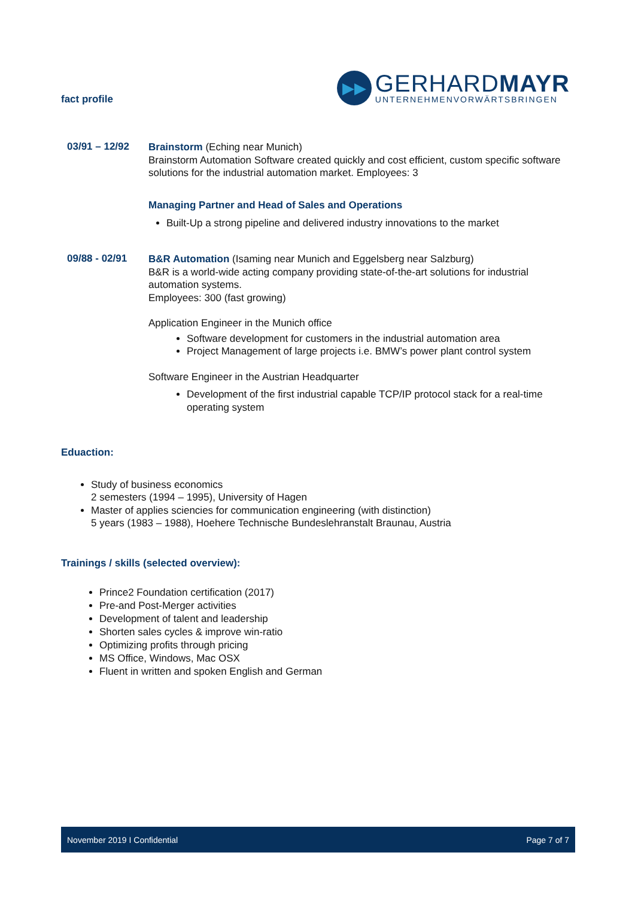fact profile
▶▶
GERHARDMAYR
UNTERNEHMENVORWÄRTSBRINGEN
03/91 – 12/92
Brainstorm (Eching near Munich)
Brainstorm Automation Software created quickly and cost efficient, custom specific software solutions for the industrial automation market. Employees: 3
Managing Partner and Head of Sales and Operations
Built-Up a strong pipeline and delivered industry innovations to the market
09/88 - 02/91
B&R Automation (Isaming near Munich and Eggelsberg near Salzburg)
B&R is a world-wide acting company providing state-of-the-art solutions for industrial automation systems.
Employees: 300 (fast growing)
Application Engineer in the Munich office
Software development for customers in the industrial automation area
Project Management of large projects i.e. BMW’s power plant control system
Software Engineer in the Austrian Headquarter
Development of the first industrial capable TCP/IP protocol stack for a real-time operating system
Eduaction:
Study of business economics
2 semesters (1994 – 1995), University of Hagen
Master of applies sciencies for communication engineering (with distinction)
5 years (1983 – 1988), Hoehere Technische Bundeslehranstalt Braunau, Austria
Trainings / skills (selected overview):
Prince2 Foundation certification (2017)
Pre-and Post-Merger activities
Development of talent and leadership
Shorten sales cycles & improve win-ratio
Optimizing profits through pricing
MS Office, Windows, Mac OSX
Fluent in written and spoken English and German
November 2019 I Confidential Page 7 of 7